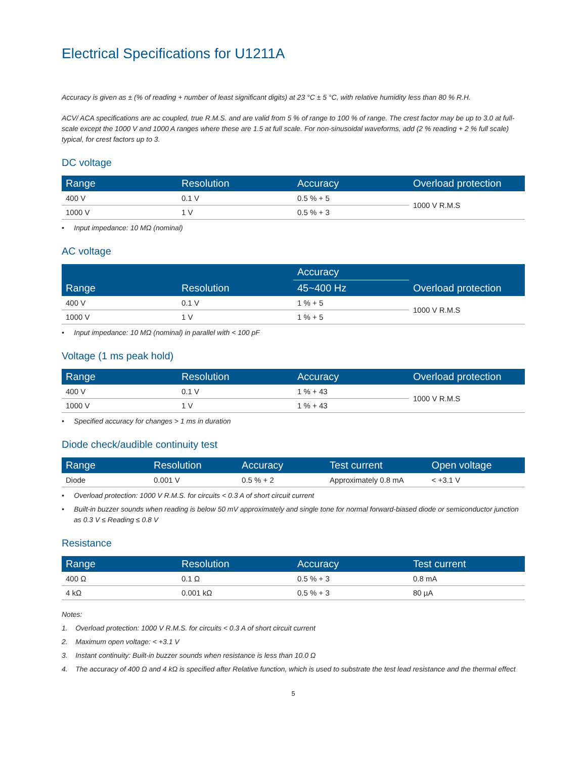Electrical Specifications for U1211A
Accuracy is given as ± (% of reading + number of least significant digits) at 23 °C ± 5 °C, with relative humidity less than 80 % R.H.
ACV/ ACA specifications are ac coupled, true R.M.S. and are valid from 5 % of range to 100 % of range. The crest factor may be up to 3.0 at full-scale except the 1000 V and 1000 A ranges where these are 1.5 at full scale. For non-sinusoidal waveforms, add (2 % reading + 2 % full scale) typical, for crest factors up to 3.
DC voltage
| Range | Resolution | Accuracy | Overload protection |
| --- | --- | --- | --- |
| 400 V | 0.1 V | 0.5 % + 5 | 1000 V R.M.S |
| 1000 V | 1 V | 0.5 % + 3 | |
• Input impedance: 10 MΩ (nominal)
AC voltage
| Range | Resolution | Accuracy | Overload protection |
| --- | --- | --- | --- |
| | | 45~400 Hz | |
| 400 V | 0.1 V | 1 % + 5 | 1000 V R.M.S |
| 1000 V | 1 V | 1 % + 5 | |
• Input impedance: 10 MΩ (nominal) in parallel with < 100 pF
Voltage (1 ms peak hold)
| Range | Resolution | Accuracy | Overload protection |
| --- | --- | --- | --- |
| 400 V | 0.1 V | 1 % + 43 | 1000 V R.M.S |
| 1000 V | 1 V | 1 % + 43 | |
• Specified accuracy for changes > 1 ms in duration
Diode check/audible continuity test
| Range | Resolution | Accuracy | Test current | Open voltage |
| --- | --- | --- | --- | --- |
| Diode | 0.001 V | 0.5 % + 2 | Approximately 0.8 mA | < +3.1 V |
• Overload protection: 1000 V R.M.S. for circuits < 0.3 A of short circuit current
• Built-in buzzer sounds when reading is below 50 mV approximately and single tone for normal forward-biased diode or semiconductor junction as 0.3 V ≤ Reading ≤ 0.8 V
Resistance
| Range | Resolution | Accuracy | Test current |
| --- | --- | --- | --- |
| 400 Ω | 0.1 Ω | 0.5 % + 3 | 0.8 mA |
| 4 kΩ | 0.001 kΩ | 0.5 % + 3 | 80 µA |
Notes:
1. Overload protection: 1000 V R.M.S. for circuits < 0.3 A of short circuit current
2. Maximum open voltage: < +3.1 V
3. Instant continuity: Built-in buzzer sounds when resistance is less than 10.0 Ω
4. The accuracy of 400 Ω and 4 kΩ is specified after Relative function, which is used to substrate the test lead resistance and the thermal effect
5